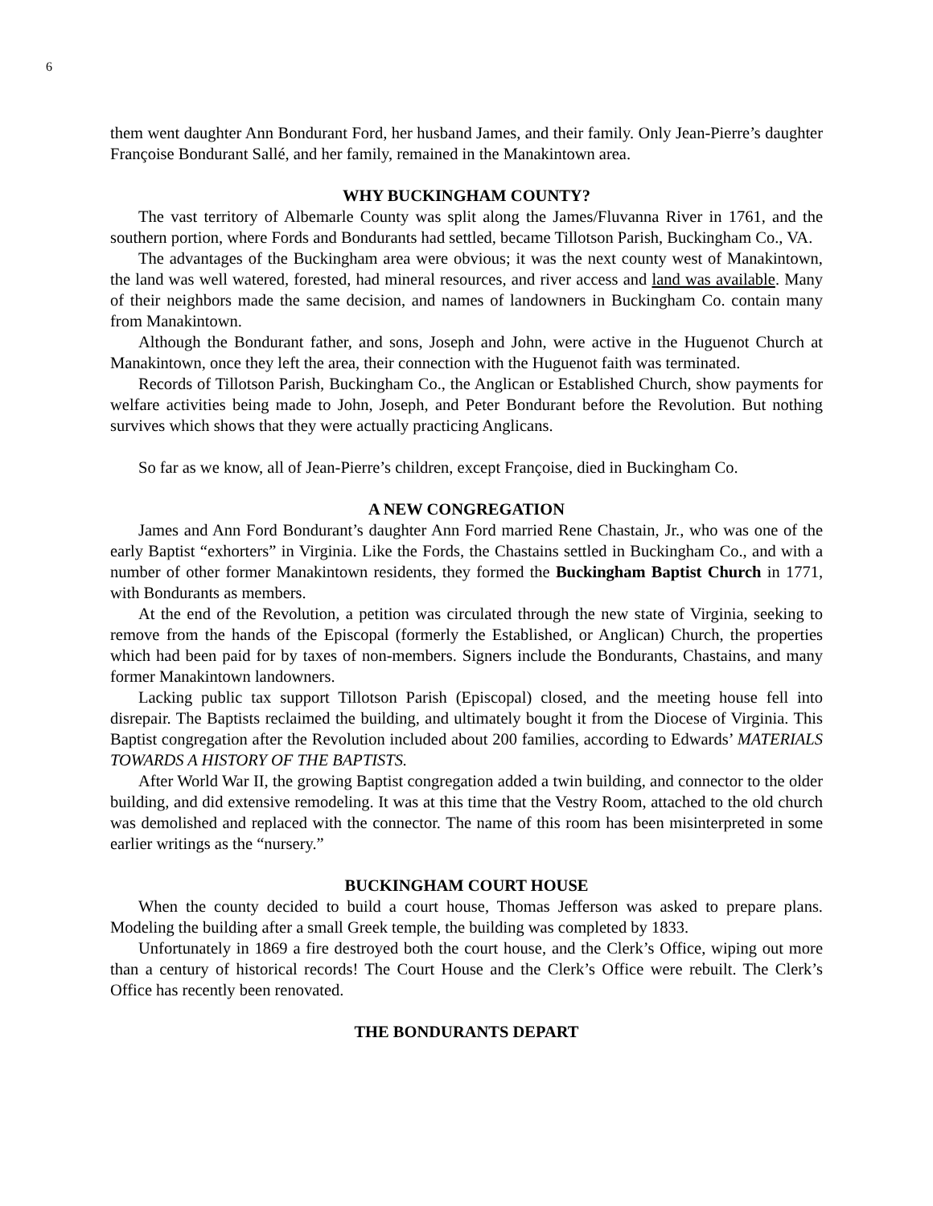6
them went daughter Ann Bondurant Ford, her husband James, and their family. Only Jean-Pierre’s daughter Françoise Bondurant Sallé, and her family, remained in the Manakintown area.
WHY BUCKINGHAM COUNTY?
The vast territory of Albemarle County was split along the James/Fluvanna River in 1761, and the southern portion, where Fords and Bondurants had settled, became Tillotson Parish, Buckingham Co., VA.
The advantages of the Buckingham area were obvious; it was the next county west of Manakintown, the land was well watered, forested, had mineral resources, and river access and land was available. Many of their neighbors made the same decision, and names of landowners in Buckingham Co. contain many from Manakintown.
Although the Bondurant father, and sons, Joseph and John, were active in the Huguenot Church at Manakintown, once they left the area, their connection with the Huguenot faith was terminated.
Records of Tillotson Parish, Buckingham Co., the Anglican or Established Church, show payments for welfare activities being made to John, Joseph, and Peter Bondurant before the Revolution. But nothing survives which shows that they were actually practicing Anglicans.
So far as we know, all of Jean-Pierre’s children, except Françoise, died in Buckingham Co.
A NEW CONGREGATION
James and Ann Ford Bondurant’s daughter Ann Ford married Rene Chastain, Jr., who was one of the early Baptist “exhorters” in Virginia. Like the Fords, the Chastains settled in Buckingham Co., and with a number of other former Manakintown residents, they formed the Buckingham Baptist Church in 1771, with Bondurants as members.
At the end of the Revolution, a petition was circulated through the new state of Virginia, seeking to remove from the hands of the Episcopal (formerly the Established, or Anglican) Church, the properties which had been paid for by taxes of non-members. Signers include the Bondurants, Chastains, and many former Manakintown landowners.
Lacking public tax support Tillotson Parish (Episcopal) closed, and the meeting house fell into disrepair. The Baptists reclaimed the building, and ultimately bought it from the Diocese of Virginia. This Baptist congregation after the Revolution included about 200 families, according to Edwards’ MATERIALS TOWARDS A HISTORY OF THE BAPTISTS.
After World War II, the growing Baptist congregation added a twin building, and connector to the older building, and did extensive remodeling. It was at this time that the Vestry Room, attached to the old church was demolished and replaced with the connector. The name of this room has been misinterpreted in some earlier writings as the “nursery.”
BUCKINGHAM COURT HOUSE
When the county decided to build a court house, Thomas Jefferson was asked to prepare plans. Modeling the building after a small Greek temple, the building was completed by 1833.
Unfortunately in 1869 a fire destroyed both the court house, and the Clerk’s Office, wiping out more than a century of historical records! The Court House and the Clerk’s Office were rebuilt. The Clerk’s Office has recently been renovated.
THE BONDURANTS DEPART